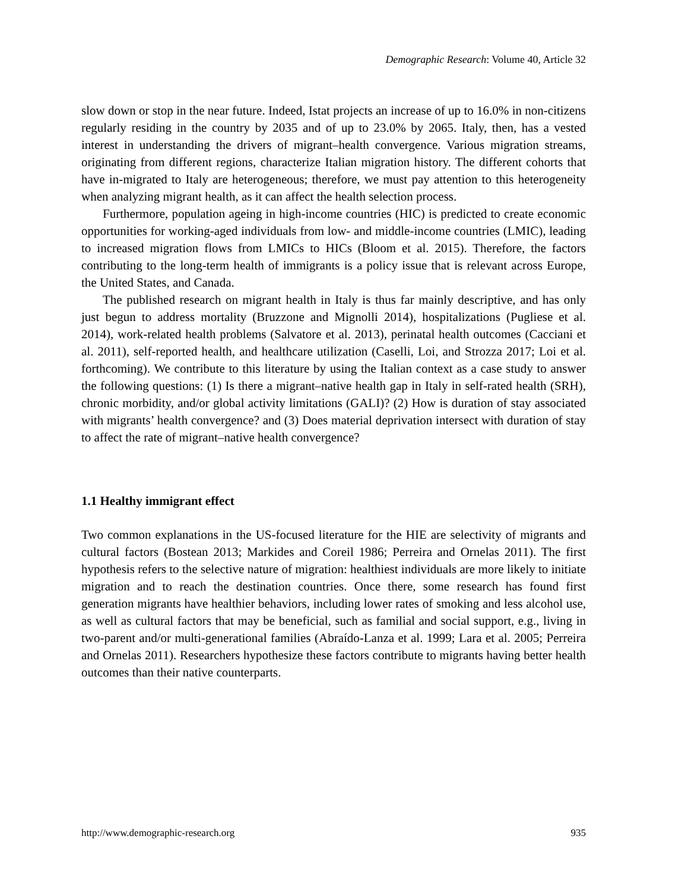Demographic Research: Volume 40, Article 32
slow down or stop in the near future. Indeed, Istat projects an increase of up to 16.0% in non-citizens regularly residing in the country by 2035 and of up to 23.0% by 2065. Italy, then, has a vested interest in understanding the drivers of migrant–health convergence. Various migration streams, originating from different regions, characterize Italian migration history. The different cohorts that have in-migrated to Italy are heterogeneous; therefore, we must pay attention to this heterogeneity when analyzing migrant health, as it can affect the health selection process.
Furthermore, population ageing in high-income countries (HIC) is predicted to create economic opportunities for working-aged individuals from low- and middle-income countries (LMIC), leading to increased migration flows from LMICs to HICs (Bloom et al. 2015). Therefore, the factors contributing to the long-term health of immigrants is a policy issue that is relevant across Europe, the United States, and Canada.
The published research on migrant health in Italy is thus far mainly descriptive, and has only just begun to address mortality (Bruzzone and Mignolli 2014), hospitalizations (Pugliese et al. 2014), work-related health problems (Salvatore et al. 2013), perinatal health outcomes (Cacciani et al. 2011), self-reported health, and healthcare utilization (Caselli, Loi, and Strozza 2017; Loi et al. forthcoming). We contribute to this literature by using the Italian context as a case study to answer the following questions: (1) Is there a migrant–native health gap in Italy in self-rated health (SRH), chronic morbidity, and/or global activity limitations (GALI)? (2) How is duration of stay associated with migrants’ health convergence? and (3) Does material deprivation intersect with duration of stay to affect the rate of migrant–native health convergence?
1.1 Healthy immigrant effect
Two common explanations in the US-focused literature for the HIE are selectivity of migrants and cultural factors (Bostean 2013; Markides and Coreil 1986; Perreira and Ornelas 2011). The first hypothesis refers to the selective nature of migration: healthiest individuals are more likely to initiate migration and to reach the destination countries. Once there, some research has found first generation migrants have healthier behaviors, including lower rates of smoking and less alcohol use, as well as cultural factors that may be beneficial, such as familial and social support, e.g., living in two-parent and/or multi-generational families (Abraído-Lanza et al. 1999; Lara et al. 2005; Perreira and Ornelas 2011). Researchers hypothesize these factors contribute to migrants having better health outcomes than their native counterparts.
http://www.demographic-research.org 935